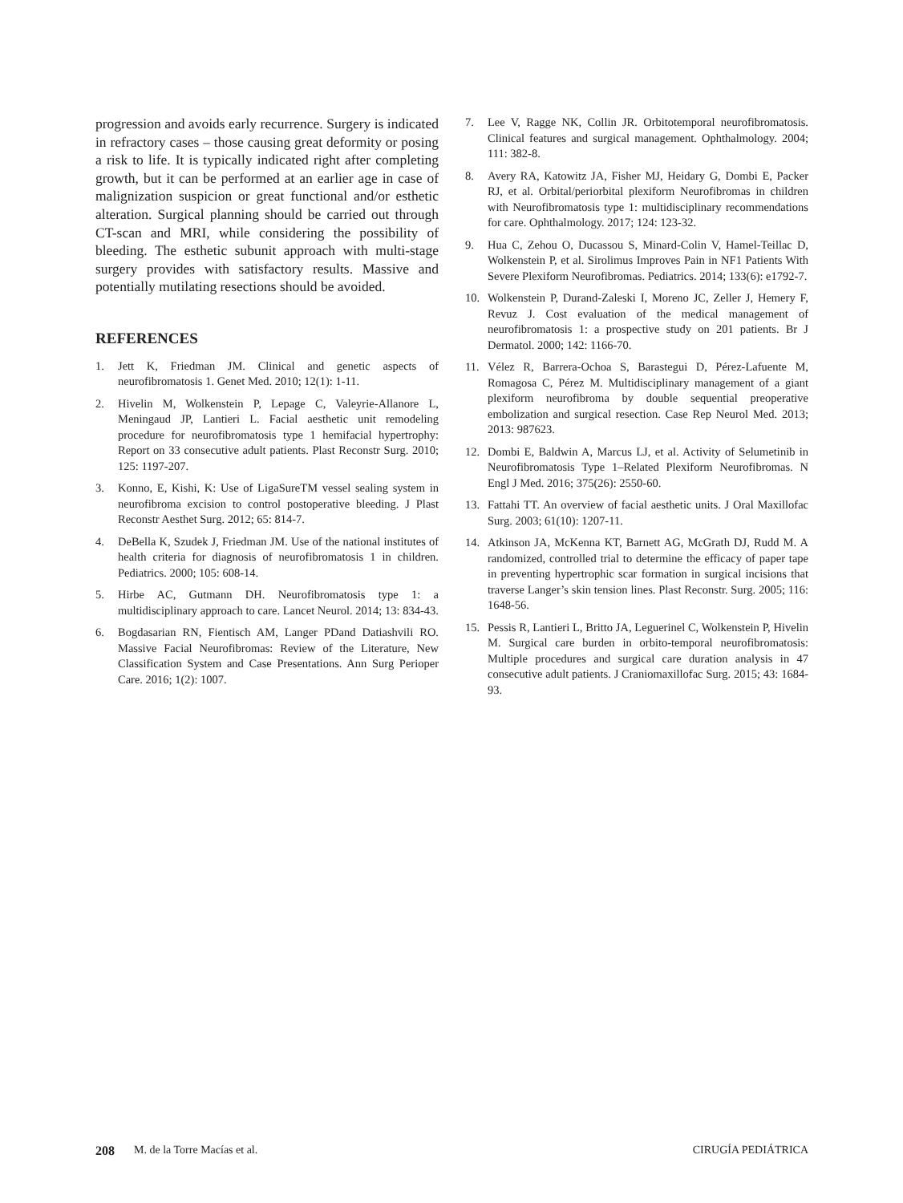progression and avoids early recurrence. Surgery is indicated in refractory cases – those causing great deformity or posing a risk to life. It is typically indicated right after completing growth, but it can be performed at an earlier age in case of malignization suspicion or great functional and/or esthetic alteration. Surgical planning should be carried out through CT-scan and MRI, while considering the possibility of bleeding. The esthetic subunit approach with multi-stage surgery provides with satisfactory results. Massive and potentially mutilating resections should be avoided.
REFERENCES
1. Jett K, Friedman JM. Clinical and genetic aspects of neurofibromatosis 1. Genet Med. 2010; 12(1): 1-11.
2. Hivelin M, Wolkenstein P, Lepage C, Valeyrie-Allanore L, Meningaud JP, Lantieri L. Facial aesthetic unit remodeling procedure for neurofibromatosis type 1 hemifacial hypertrophy: Report on 33 consecutive adult patients. Plast Reconstr Surg. 2010; 125: 1197-207.
3. Konno, E, Kishi, K: Use of LigaSureTM vessel sealing system in neurofibroma excision to control postoperative bleeding. J Plast Reconstr Aesthet Surg. 2012; 65: 814-7.
4. DeBella K, Szudek J, Friedman JM. Use of the national institutes of health criteria for diagnosis of neurofibromatosis 1 in children. Pediatrics. 2000; 105: 608-14.
5. Hirbe AC, Gutmann DH. Neurofibromatosis type 1: a multidisciplinary approach to care. Lancet Neurol. 2014; 13: 834-43.
6. Bogdasarian RN, Fientisch AM, Langer PDand Datiashvili RO. Massive Facial Neurofibromas: Review of the Literature, New Classification System and Case Presentations. Ann Surg Perioper Care. 2016; 1(2): 1007.
7. Lee V, Ragge NK, Collin JR. Orbitotemporal neurofibromatosis. Clinical features and surgical management. Ophthalmology. 2004; 111: 382-8.
8. Avery RA, Katowitz JA, Fisher MJ, Heidary G, Dombi E, Packer RJ, et al. Orbital/periorbital plexiform Neurofibromas in children with Neurofibromatosis type 1: multidisciplinary recommendations for care. Ophthalmology. 2017; 124: 123-32.
9. Hua C, Zehou O, Ducassou S, Minard-Colin V, Hamel-Teillac D, Wolkenstein P, et al. Sirolimus Improves Pain in NF1 Patients With Severe Plexiform Neurofibromas. Pediatrics. 2014; 133(6): e1792-7.
10. Wolkenstein P, Durand-Zaleski I, Moreno JC, Zeller J, Hemery F, Revuz J. Cost evaluation of the medical management of neurofibromatosis 1: a prospective study on 201 patients. Br J Dermatol. 2000; 142: 1166-70.
11. Vélez R, Barrera-Ochoa S, Barastegui D, Pérez-Lafuente M, Romagosa C, Pérez M. Multidisciplinary management of a giant plexiform neurofibroma by double sequential preoperative embolization and surgical resection. Case Rep Neurol Med. 2013; 2013: 987623.
12. Dombi E, Baldwin A, Marcus LJ, et al. Activity of Selumetinib in Neurofibromatosis Type 1–Related Plexiform Neurofibromas. N Engl J Med. 2016; 375(26): 2550-60.
13. Fattahi TT. An overview of facial aesthetic units. J Oral Maxillofac Surg. 2003; 61(10): 1207-11.
14. Atkinson JA, McKenna KT, Barnett AG, McGrath DJ, Rudd M. A randomized, controlled trial to determine the efficacy of paper tape in preventing hypertrophic scar formation in surgical incisions that traverse Langer’s skin tension lines. Plast Reconstr. Surg. 2005; 116: 1648-56.
15. Pessis R, Lantieri L, Britto JA, Leguerinel C, Wolkenstein P, Hivelin M. Surgical care burden in orbito-temporal neurofibromatosis: Multiple procedures and surgical care duration analysis in 47 consecutive adult patients. J Craniomaxillofac Surg. 2015; 43: 1684-93.
208 M. de la Torre Macías et al. CIRUGÍA PEDIÁTRICA